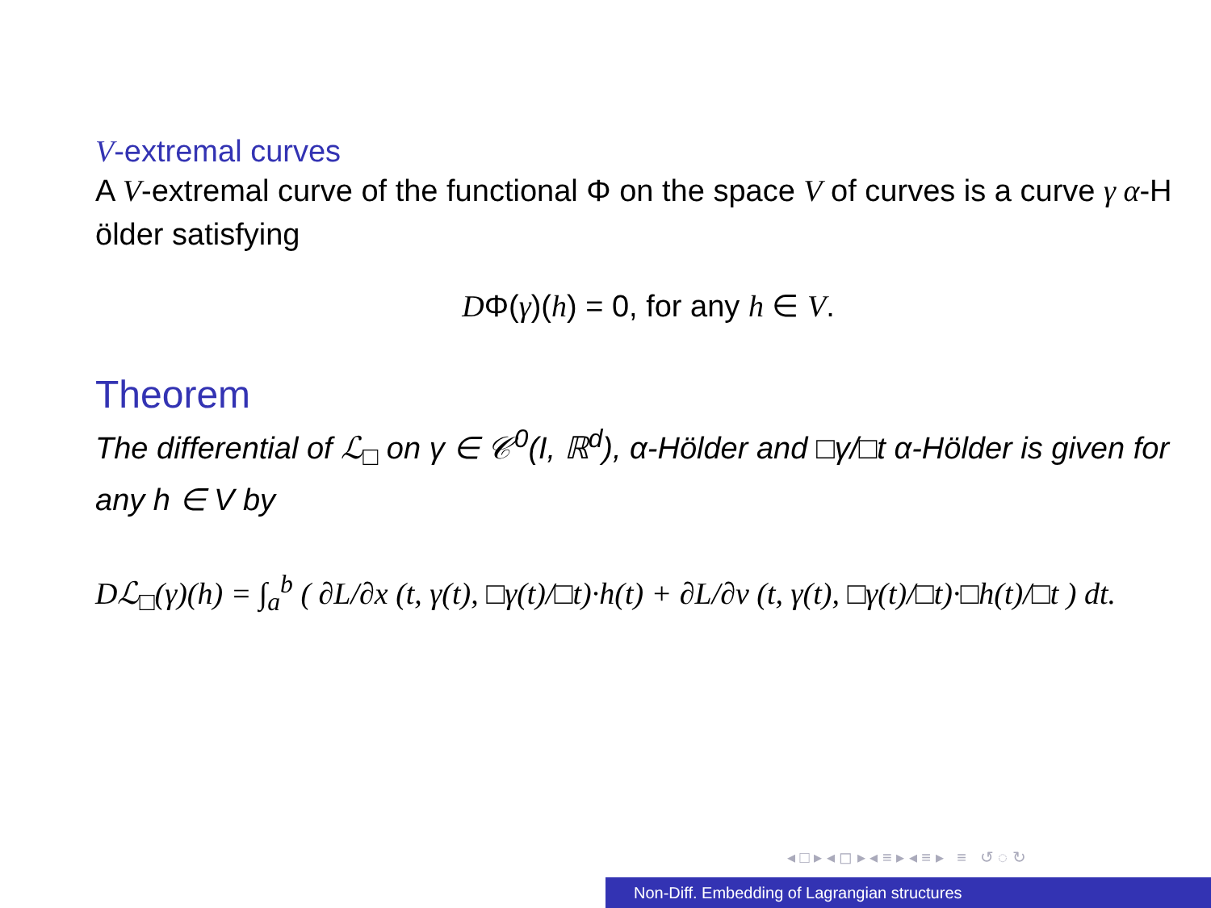V-extremal curves
A V-extremal curve of the functional Φ on the space V of curves is a curve γ α-H ölder satisfying
DΦ(γ)(h) = 0, for any h ∈ V.
Theorem
The differential of ℒ<sub>□</sub> on γ ∈ 𝒞<sup>0</sup>(I, ℝ<sup>d</sup>), α-Hölder and □γ/□t α-Hölder is given for any h ∈ V by
Dℒ<sub>□</sub>(γ)(h) = ∫<sub>a</sub><sup>b</sup> ( ∂L/∂x (t, γ(t), □γ(t)/□t)·h(t) + ∂L/∂v (t, γ(t), □γ(t)/□t)·□h(t)/□t ) dt.
◂ □ ▸ ◂ ◻ ▸ ◂ ≡ ▸ ◂ ≡ ▸ ≡ ↺ ◌ ↻
Non-Diff. Embedding of Lagrangian structures